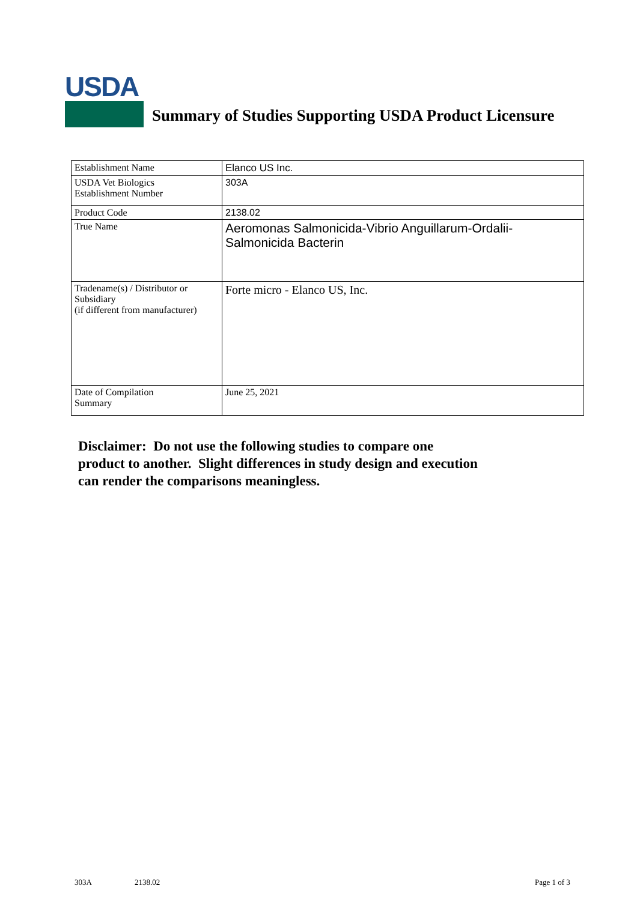USDA
Summary of Studies Supporting USDA Product Licensure
| Establishment Name | Elanco US Inc. |
| USDA Vet Biologics Establishment Number | 303A |
| Product Code | 2138.02 |
| True Name | Aeromonas Salmonicida-Vibrio Anguillarum-Ordalii- Salmonicida Bacterin |
| Tradename(s) / Distributor or Subsidiary (if different from manufacturer) | Forte micro - Elanco US, Inc. |
| Date of Compilation Summary | June 25, 2021 |
Disclaimer: Do not use the following studies to compare one
product to another. Slight differences in study design and execution
can render the comparisons meaningless.
303A 2138.02 Page 1 of 3